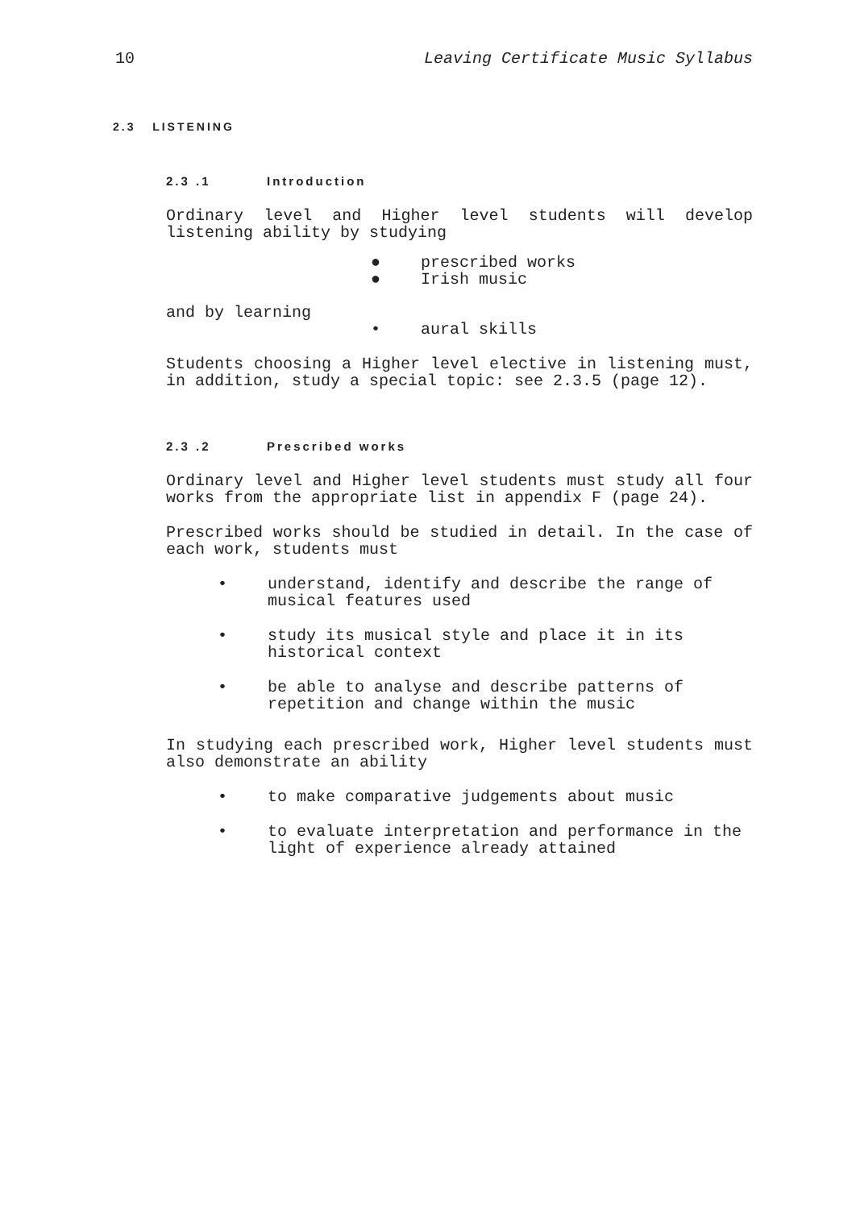10 Leaving Certificate Music Syllabus
2.3 LISTENING
2.3 .1 Introduction
Ordinary level and Higher level students will develop listening ability by studying
● prescribed works
● Irish music
and by learning
• aural skills
Students choosing a Higher level elective in listening must, in addition, study a special topic: see 2.3.5 (page 12).
2.3 .2 Prescribed works
Ordinary level and Higher level students must study all four works from the appropriate list in appendix F (page 24).
Prescribed works should be studied in detail. In the case of each work, students must
• understand, identify and describe the range of musical features used
• study its musical style and place it in its historical context
• be able to analyse and describe patterns of repetition and change within the music
In studying each prescribed work, Higher level students must also demonstrate an ability
• to make comparative judgements about music
• to evaluate interpretation and performance in the light of experience already attained